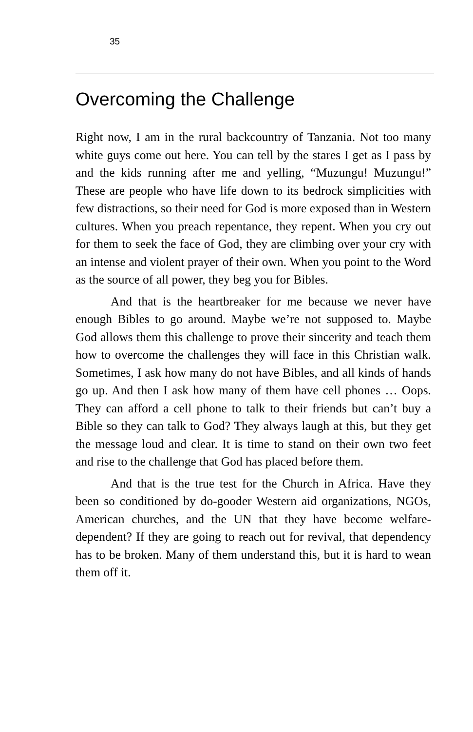35
Overcoming the Challenge
Right now, I am in the rural backcountry of Tanzania. Not too many white guys come out here. You can tell by the stares I get as I pass by and the kids running after me and yelling, “Muzungu! Muzungu!” These are people who have life down to its bedrock simplicities with few distractions, so their need for God is more exposed than in Western cultures. When you preach repentance, they repent. When you cry out for them to seek the face of God, they are climbing over your cry with an intense and violent prayer of their own. When you point to the Word as the source of all power, they beg you for Bibles.
And that is the heartbreaker for me because we never have enough Bibles to go around. Maybe we’re not supposed to. Maybe God allows them this challenge to prove their sincerity and teach them how to overcome the challenges they will face in this Christian walk. Sometimes, I ask how many do not have Bibles, and all kinds of hands go up. And then I ask how many of them have cell phones … Oops. They can afford a cell phone to talk to their friends but can’t buy a Bible so they can talk to God? They always laugh at this, but they get the message loud and clear. It is time to stand on their own two feet and rise to the challenge that God has placed before them.
And that is the true test for the Church in Africa. Have they been so conditioned by do-gooder Western aid organizations, NGOs, American churches, and the UN that they have become welfare-dependent? If they are going to reach out for revival, that dependency has to be broken. Many of them understand this, but it is hard to wean them off it.